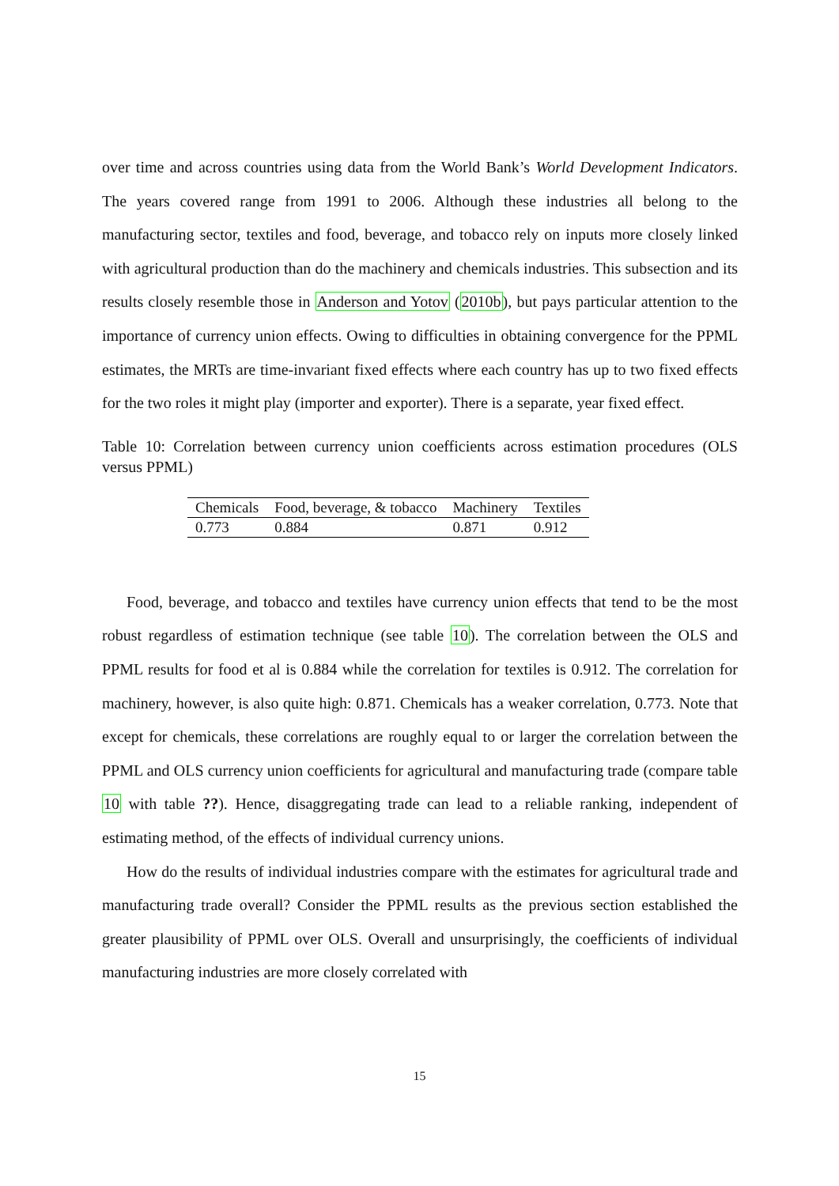over time and across countries using data from the World Bank’s World Development Indicators. The years covered range from 1991 to 2006. Although these industries all belong to the manufacturing sector, textiles and food, beverage, and tobacco rely on inputs more closely linked with agricultural production than do the machinery and chemicals industries. This subsection and its results closely resemble those in Anderson and Yotov (2010b), but pays particular attention to the importance of currency union effects. Owing to difficulties in obtaining convergence for the PPML estimates, the MRTs are time-invariant fixed effects where each country has up to two fixed effects for the two roles it might play (importer and exporter). There is a separate, year fixed effect.
Table 10: Correlation between currency union coefficients across estimation procedures (OLS versus PPML)
| Chemicals | Food, beverage, & tobacco | Machinery | Textiles |
| --- | --- | --- | --- |
| 0.773 | 0.884 | 0.871 | 0.912 |
Food, beverage, and tobacco and textiles have currency union effects that tend to be the most robust regardless of estimation technique (see table 10). The correlation between the OLS and PPML results for food et al is 0.884 while the correlation for textiles is 0.912. The correlation for machinery, however, is also quite high: 0.871. Chemicals has a weaker correlation, 0.773. Note that except for chemicals, these correlations are roughly equal to or larger the correlation between the PPML and OLS currency union coefficients for agricultural and manufacturing trade (compare table 10 with table ??). Hence, disaggregating trade can lead to a reliable ranking, independent of estimating method, of the effects of individual currency unions.
How do the results of individual industries compare with the estimates for agricultural trade and manufacturing trade overall? Consider the PPML results as the previous section established the greater plausibility of PPML over OLS. Overall and unsurprisingly, the coefficients of individual manufacturing industries are more closely correlated with
15